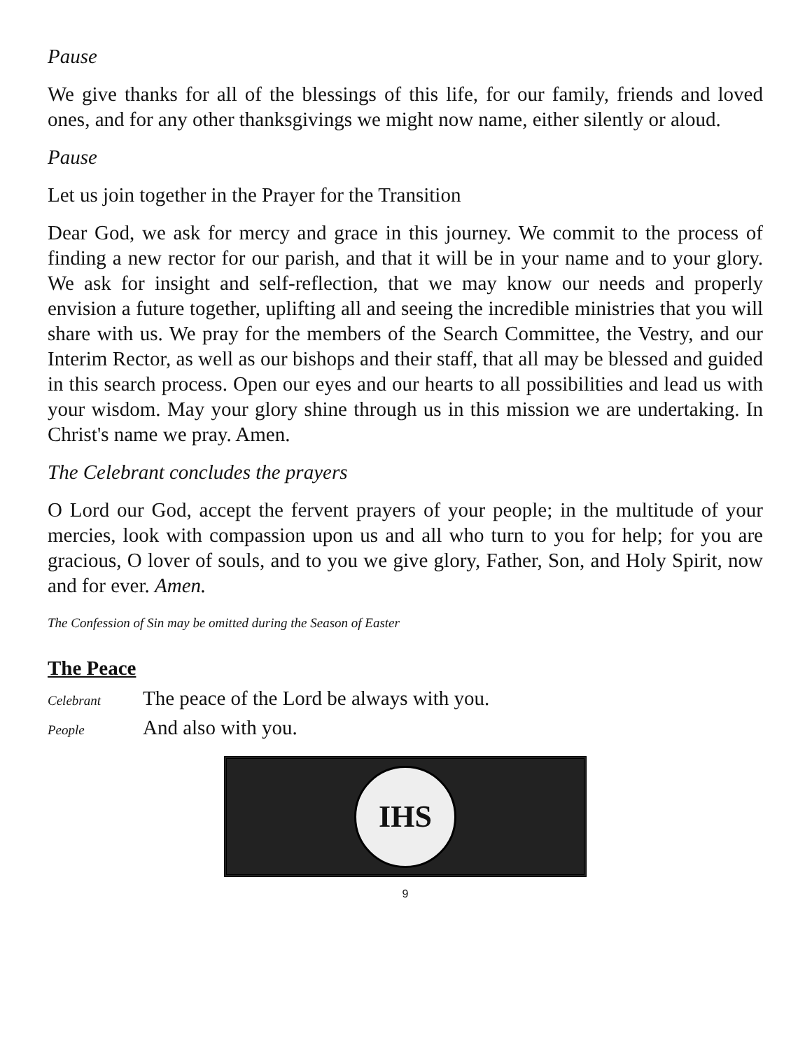Pause
We give thanks for all of the blessings of this life, for our family, friends and loved ones, and for any other thanksgivings we might now name, either silently or aloud.
Pause
Let us join together in the Prayer for the Transition
Dear God, we ask for mercy and grace in this journey. We commit to the process of finding a new rector for our parish, and that it will be in your name and to your glory. We ask for insight and self-reflection, that we may know our needs and properly envision a future together, uplifting all and seeing the incredible ministries that you will share with us. We pray for the members of the Search Committee, the Vestry, and our Interim Rector, as well as our bishops and their staff, that all may be blessed and guided in this search process. Open our eyes and our hearts to all possibilities and lead us with your wisdom. May your glory shine through us in this mission we are undertaking. In Christ's name we pray. Amen.
The Celebrant concludes the prayers
O Lord our God, accept the fervent prayers of your people; in the multitude of your mercies, look with compassion upon us and all who turn to you for help; for you are gracious, O lover of souls, and to you we give glory, Father, Son, and Holy Spirit, now and for ever. Amen.
The Confession of Sin may be omitted during the Season of Easter
The Peace
Celebrant The peace of the Lord be always with you.
People And also with you.
IHS
9